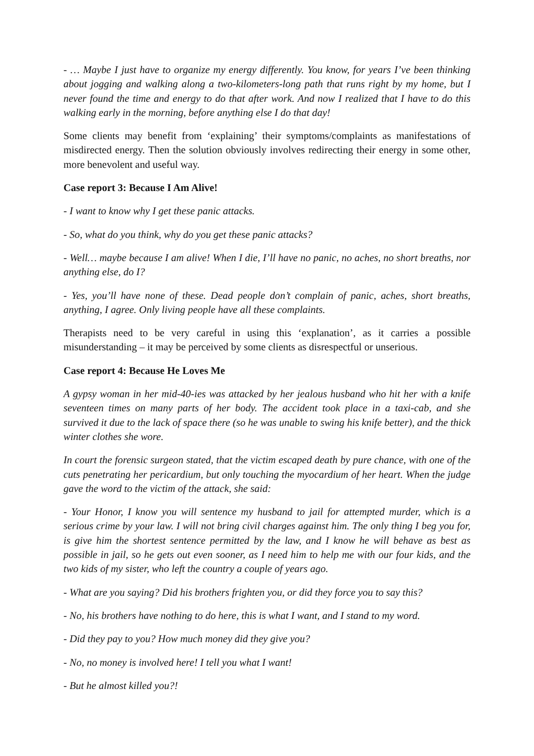- … Maybe I just have to organize my energy differently. You know, for years I’ve been thinking about jogging and walking along a two-kilometers-long path that runs right by my home, but I never found the time and energy to do that after work. And now I realized that I have to do this walking early in the morning, before anything else I do that day!
Some clients may benefit from ‘explaining’ their symptoms/complaints as manifestations of misdirected energy. Then the solution obviously involves redirecting their energy in some other, more benevolent and useful way.
Case report 3: Because I Am Alive!
- I want to know why I get these panic attacks.
- So, what do you think, why do you get these panic attacks?
- Well… maybe because I am alive! When I die, I’ll have no panic, no aches, no short breaths, nor anything else, do I?
- Yes, you’ll have none of these. Dead people don’t complain of panic, aches, short breaths, anything, I agree. Only living people have all these complaints.
Therapists need to be very careful in using this ‘explanation’, as it carries a possible misunderstanding – it may be perceived by some clients as disrespectful or unserious.
Case report 4: Because He Loves Me
A gypsy woman in her mid-40-ies was attacked by her jealous husband who hit her with a knife seventeen times on many parts of her body. The accident took place in a taxi-cab, and she survived it due to the lack of space there (so he was unable to swing his knife better), and the thick winter clothes she wore.
In court the forensic surgeon stated, that the victim escaped death by pure chance, with one of the cuts penetrating her pericardium, but only touching the myocardium of her heart. When the judge gave the word to the victim of the attack, she said:
- Your Honor, I know you will sentence my husband to jail for attempted murder, which is a serious crime by your law. I will not bring civil charges against him. The only thing I beg you for, is give him the shortest sentence permitted by the law, and I know he will behave as best as possible in jail, so he gets out even sooner, as I need him to help me with our four kids, and the two kids of my sister, who left the country a couple of years ago.
- What are you saying? Did his brothers frighten you, or did they force you to say this?
- No, his brothers have nothing to do here, this is what I want, and I stand to my word.
- Did they pay to you? How much money did they give you?
- No, no money is involved here! I tell you what I want!
- But he almost killed you?!